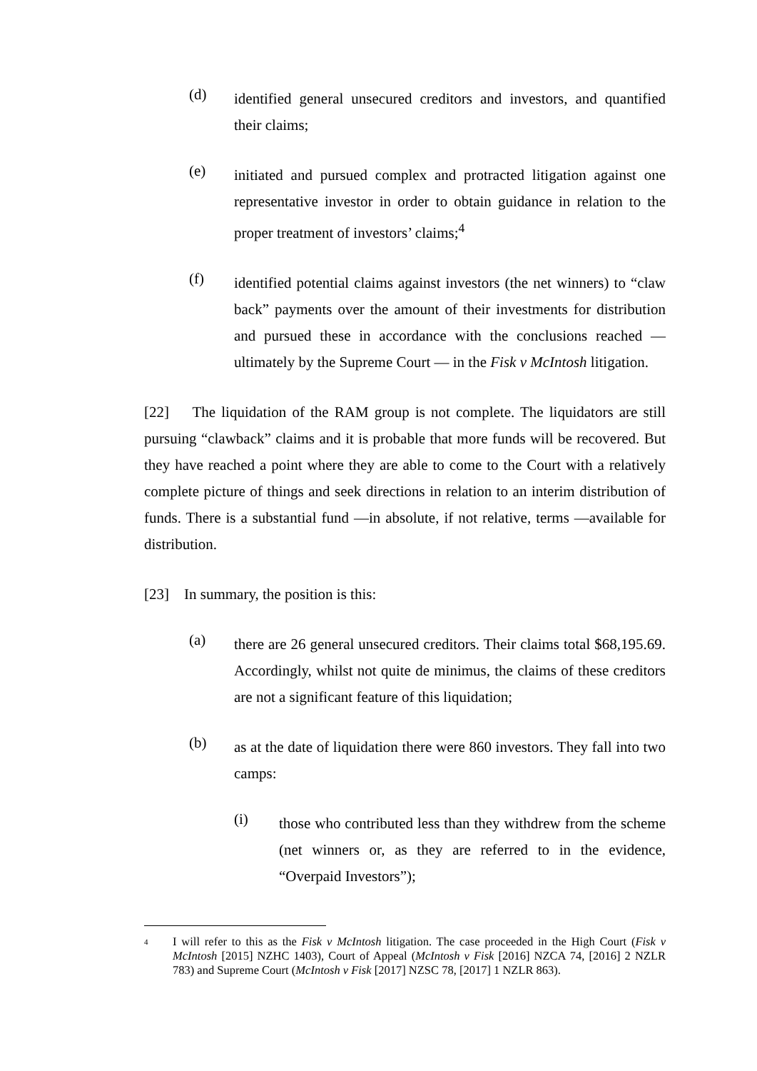(d)
identified general unsecured creditors and investors, and quantified their claims;
(e)
initiated and pursued complex and protracted litigation against one representative investor in order to obtain guidance in relation to the proper treatment of investors’ claims;<sup>4</sup>
(f)
identified potential claims against investors (the net winners) to “claw back” payments over the amount of their investments for distribution and pursued these in accordance with the conclusions reached — ultimately by the Supreme Court — in the Fisk v McIntosh litigation.
[22] The liquidation of the RAM group is not complete. The liquidators are still pursuing “clawback” claims and it is probable that more funds will be recovered. But they have reached a point where they are able to come to the Court with a relatively complete picture of things and seek directions in relation to an interim distribution of funds. There is a substantial fund —in absolute, if not relative, terms —available for distribution.
[23] In summary, the position is this:
(a)
there are 26 general unsecured creditors. Their claims total $68,195.69. Accordingly, whilst not quite de minimus, the claims of these creditors are not a significant feature of this liquidation;
(b)
as at the date of liquidation there were 860 investors. They fall into two camps:
(i)
those who contributed less than they withdrew from the scheme (net winners or, as they are referred to in the evidence, “Overpaid Investors”);
4
I will refer to this as the Fisk v McIntosh litigation. The case proceeded in the High Court (Fisk v McIntosh [2015] NZHC 1403), Court of Appeal (McIntosh v Fisk [2016] NZCA 74, [2016] 2 NZLR 783) and Supreme Court (McIntosh v Fisk [2017] NZSC 78, [2017] 1 NZLR 863).